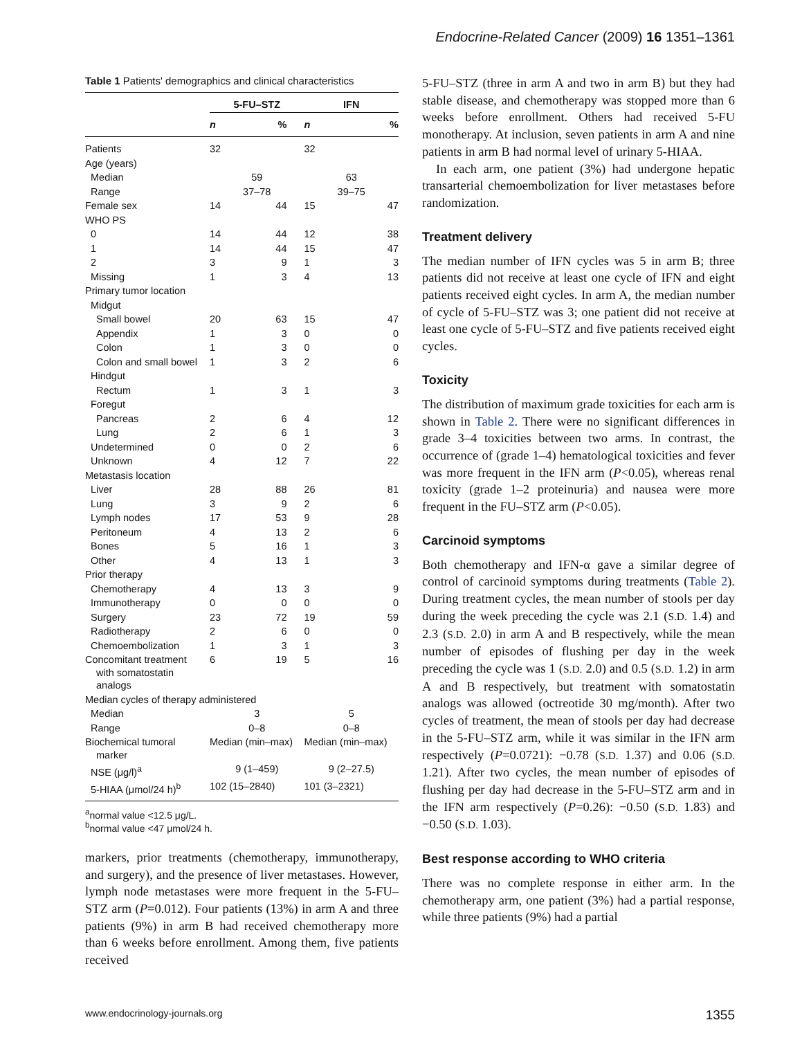Endocrine-Related Cancer (2009) 16 1351–1361
Table 1 Patients' demographics and clinical characteristics
| | 5-FU–STZ | | IFN | |
| --- | --- | --- | --- | --- |
| | n | % | n | % |
| Patients | 32 | | 32 | |
| Age (years) | | | | |
| Median | 59 | | 63 | |
| Range | 37–78 | | 39–75 | |
| Female sex | 14 | 44 | 15 | 47 |
| WHO PS | | | | |
| 0 | 14 | 44 | 12 | 38 |
| 1 | 14 | 44 | 15 | 47 |
| 2 | 3 | 9 | 1 | 3 |
| Missing | 1 | 3 | 4 | 13 |
| Primary tumor location | | | | |
| Midgut | | | | |
| Small bowel | 20 | 63 | 15 | 47 |
| Appendix | 1 | 3 | 0 | 0 |
| Colon | 1 | 3 | 0 | 0 |
| Colon and small bowel | 1 | 3 | 2 | 6 |
| Hindgut | | | | |
| Rectum | 1 | 3 | 1 | 3 |
| Foregut | | | | |
| Pancreas | 2 | 6 | 4 | 12 |
| Lung | 2 | 6 | 1 | 3 |
| Undetermined | 0 | 0 | 2 | 6 |
| Unknown | 4 | 12 | 7 | 22 |
| Metastasis location | | | | |
| Liver | 28 | 88 | 26 | 81 |
| Lung | 3 | 9 | 2 | 6 |
| Lymph nodes | 17 | 53 | 9 | 28 |
| Peritoneum | 4 | 13 | 2 | 6 |
| Bones | 5 | 16 | 1 | 3 |
| Other | 4 | 13 | 1 | 3 |
| Prior therapy | | | | |
| Chemotherapy | 4 | 13 | 3 | 9 |
| Immunotherapy | 0 | 0 | 0 | 0 |
| Surgery | 23 | 72 | 19 | 59 |
| Radiotherapy | 2 | 6 | 0 | 0 |
| Chemoembolization | 1 | 3 | 1 | 3 |
| Concomitant treatment with somatostatin analogs | 6 | 19 | 5 | 16 |
| Median cycles of therapy administered | | | | |
| Median | 3 | | 5 | |
| Range | 0–8 | | 0–8 | |
| Biochemical tumoral marker | Median (min–max) | | Median (min–max) | |
| NSE (μg/l)<sup>a</sup> | 9 (1–459) | | 9 (2–27.5) | |
| 5-HIAA (μmol/24 h)<sup>b</sup> | 102 (15–2840) | | 101 (3–2321) | |
<sup>a</sup> normal value <12.5 μg/L.
<sup>b</sup> normal value <47 μmol/24 h.
markers, prior treatments (chemotherapy, immunotherapy, and surgery), and the presence of liver metastases. However, lymph node metastases were more frequent in the 5-FU–STZ arm (P=0.012). Four patients (13%) in arm A and three patients (9%) in arm B had received chemotherapy more than 6 weeks before enrollment. Among them, five patients received
5-FU–STZ (three in arm A and two in arm B) but they had stable disease, and chemotherapy was stopped more than 6 weeks before enrollment. Others had received 5-FU monotherapy. At inclusion, seven patients in arm A and nine patients in arm B had normal level of urinary 5-HIAA.
In each arm, one patient (3%) had undergone hepatic transarterial chemoembolization for liver metastases before randomization.
Treatment delivery
The median number of IFN cycles was 5 in arm B; three patients did not receive at least one cycle of IFN and eight patients received eight cycles. In arm A, the median number of cycle of 5-FU–STZ was 3; one patient did not receive at least one cycle of 5-FU–STZ and five patients received eight cycles.
Toxicity
The distribution of maximum grade toxicities for each arm is shown in Table 2. There were no significant differences in grade 3–4 toxicities between two arms. In contrast, the occurrence of (grade 1–4) hematological toxicities and fever was more frequent in the IFN arm (P<0.05), whereas renal toxicity (grade 1–2 proteinuria) and nausea were more frequent in the FU–STZ arm (P<0.05).
Carcinoid symptoms
Both chemotherapy and IFN-α gave a similar degree of control of carcinoid symptoms during treatments (Table 2). During treatment cycles, the mean number of stools per day during the week preceding the cycle was 2.1 (S.D. 1.4) and 2.3 (S.D. 2.0) in arm A and B respectively, while the mean number of episodes of flushing per day in the week preceding the cycle was 1 (S.D. 2.0) and 0.5 (S.D. 1.2) in arm A and B respectively, but treatment with somatostatin analogs was allowed (octreotide 30 mg/month). After two cycles of treatment, the mean of stools per day had decrease in the 5-FU–STZ arm, while it was similar in the IFN arm respectively (P=0.0721): −0.78 (S.D. 1.37) and 0.06 (S.D. 1.21). After two cycles, the mean number of episodes of flushing per day had decrease in the 5-FU–STZ arm and in the IFN arm respectively (P=0.26): −0.50 (S.D. 1.83) and −0.50 (S.D. 1.03).
Best response according to WHO criteria
There was no complete response in either arm. In the chemotherapy arm, one patient (3%) had a partial response, while three patients (9%) had a partial
www.endocrinology-journals.org 1355